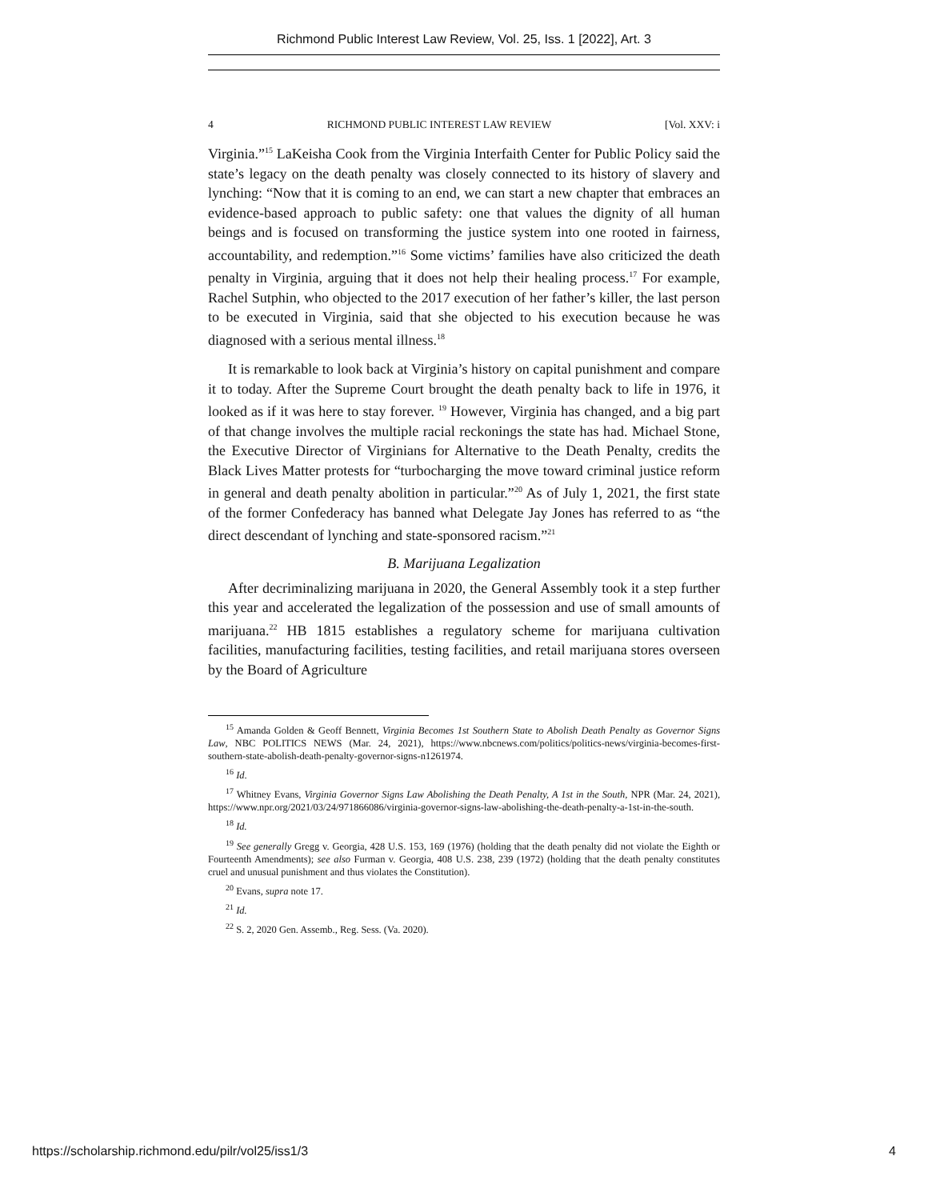Richmond Public Interest Law Review, Vol. 25, Iss. 1 [2022], Art. 3
4 RICHMOND PUBLIC INTEREST LAW REVIEW [Vol. XXV: i
Virginia.”<sup>15</sup> LaKeisha Cook from the Virginia Interfaith Center for Public Policy said the state’s legacy on the death penalty was closely connected to its history of slavery and lynching: “Now that it is coming to an end, we can start a new chapter that embraces an evidence-based approach to public safety: one that values the dignity of all human beings and is focused on transforming the justice system into one rooted in fairness, accountability, and redemption.”<sup>16</sup> Some victims’ families have also criticized the death penalty in Virginia, arguing that it does not help their healing process.<sup>17</sup> For example, Rachel Sutphin, who objected to the 2017 execution of her father’s killer, the last person to be executed in Virginia, said that she objected to his execution because he was diagnosed with a serious mental illness.<sup>18</sup>
It is remarkable to look back at Virginia’s history on capital punishment and compare it to today. After the Supreme Court brought the death penalty back to life in 1976, it looked as if it was here to stay forever. <sup>19</sup> However, Virginia has changed, and a big part of that change involves the multiple racial reckonings the state has had. Michael Stone, the Executive Director of Virginians for Alternative to the Death Penalty, credits the Black Lives Matter protests for “turbocharging the move toward criminal justice reform in general and death penalty abolition in particular.”<sup>20</sup> As of July 1, 2021, the first state of the former Confederacy has banned what Delegate Jay Jones has referred to as “the direct descendant of lynching and state-sponsored racism.”<sup>21</sup>
B. Marijuana Legalization
After decriminalizing marijuana in 2020, the General Assembly took it a step further this year and accelerated the legalization of the possession and use of small amounts of marijuana.<sup>22</sup> HB 1815 establishes a regulatory scheme for marijuana cultivation facilities, manufacturing facilities, testing facilities, and retail marijuana stores overseen by the Board of Agriculture
<sup>15</sup> Amanda Golden & Geoff Bennett, Virginia Becomes 1st Southern State to Abolish Death Penalty as Governor Signs Law, NBC POLITICS NEWS (Mar. 24, 2021), https://www.nbcnews.com/politics/politics-news/virginia-becomes-first-southern-state-abolish-death-penalty-governor-signs-n1261974.
<sup>16</sup> Id.
<sup>17</sup> Whitney Evans, Virginia Governor Signs Law Abolishing the Death Penalty, A 1st in the South, NPR (Mar. 24, 2021), https://www.npr.org/2021/03/24/971866086/virginia-governor-signs-law-abolishing-the-death-penalty-a-1st-in-the-south.
<sup>18</sup> Id.
<sup>19</sup> See generally Gregg v. Georgia, 428 U.S. 153, 169 (1976) (holding that the death penalty did not violate the Eighth or Fourteenth Amendments); see also Furman v. Georgia, 408 U.S. 238, 239 (1972) (holding that the death penalty constitutes cruel and unusual punishment and thus violates the Constitution).
<sup>20</sup> Evans, supra note 17.
<sup>21</sup> Id.
<sup>22</sup> S. 2, 2020 Gen. Assemb., Reg. Sess. (Va. 2020).
https://scholarship.richmond.edu/pilr/vol25/iss1/3 4